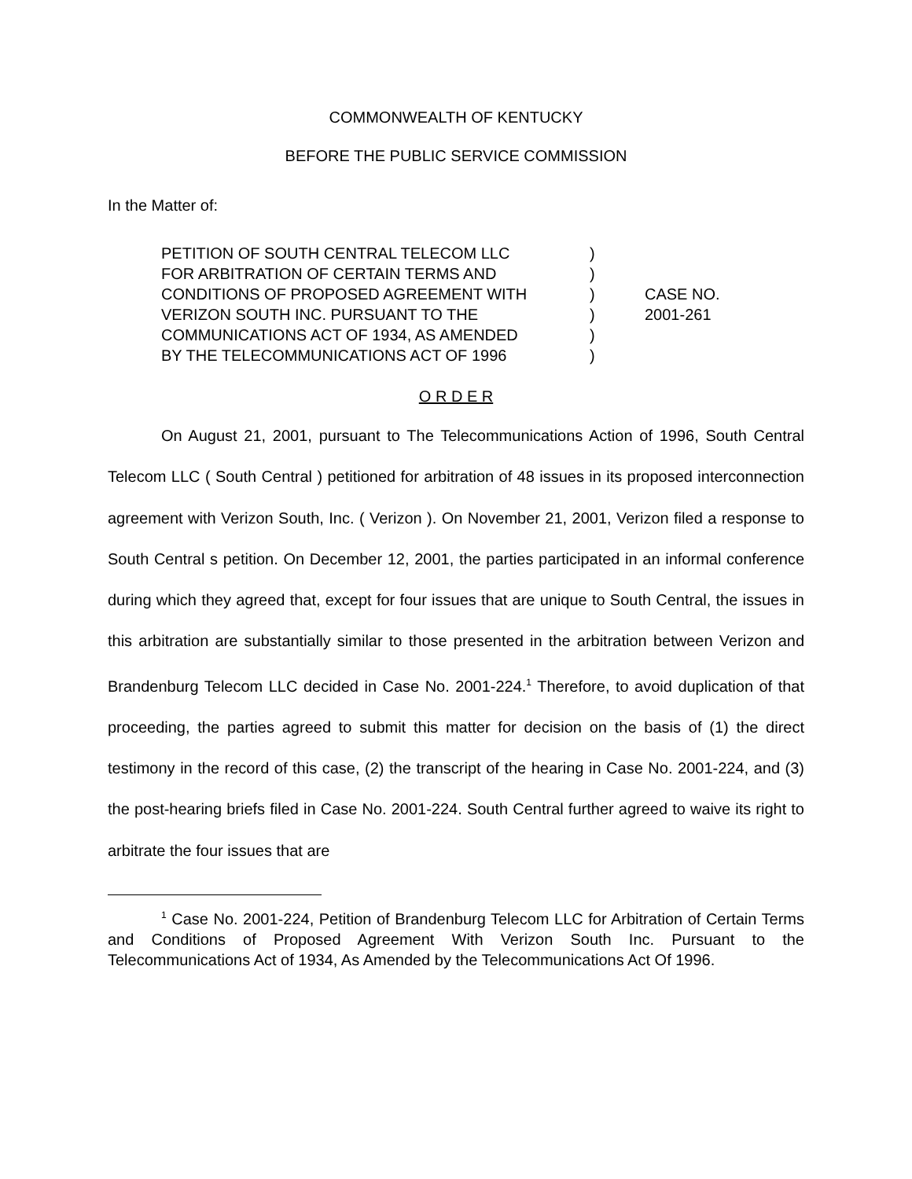COMMONWEALTH OF KENTUCKY
BEFORE THE PUBLIC SERVICE COMMISSION
In the Matter of:
PETITION OF SOUTH CENTRAL TELECOM LLC
FOR ARBITRATION OF CERTAIN TERMS AND
CONDITIONS OF PROPOSED AGREEMENT WITH
VERIZON SOUTH INC. PURSUANT TO THE
COMMUNICATIONS ACT OF 1934, AS AMENDED
BY THE TELECOMMUNICATIONS ACT OF 1996
)
)
)
)
)
)
CASE NO.
2001-261
O R D E R
On August 21, 2001, pursuant to The Telecommunications Action of 1996, South Central Telecom LLC ( South Central ) petitioned for arbitration of 48 issues in its proposed interconnection agreement with Verizon South, Inc. ( Verizon ). On November 21, 2001, Verizon filed a response to South Central s petition. On December 12, 2001, the parties participated in an informal conference during which they agreed that, except for four issues that are unique to South Central, the issues in this arbitration are substantially similar to those presented in the arbitration between Verizon and Brandenburg Telecom LLC decided in Case No. 2001-224.<sup>1</sup> Therefore, to avoid duplication of that proceeding, the parties agreed to submit this matter for decision on the basis of (1) the direct testimony in the record of this case, (2) the transcript of the hearing in Case No. 2001-224, and (3) the post-hearing briefs filed in Case No. 2001-224. South Central further agreed to waive its right to arbitrate the four issues that are
<sup>1</sup> Case No. 2001-224, Petition of Brandenburg Telecom LLC for Arbitration of Certain Terms and Conditions of Proposed Agreement With Verizon South Inc. Pursuant to the Telecommunications Act of 1934, As Amended by the Telecommunications Act Of 1996.